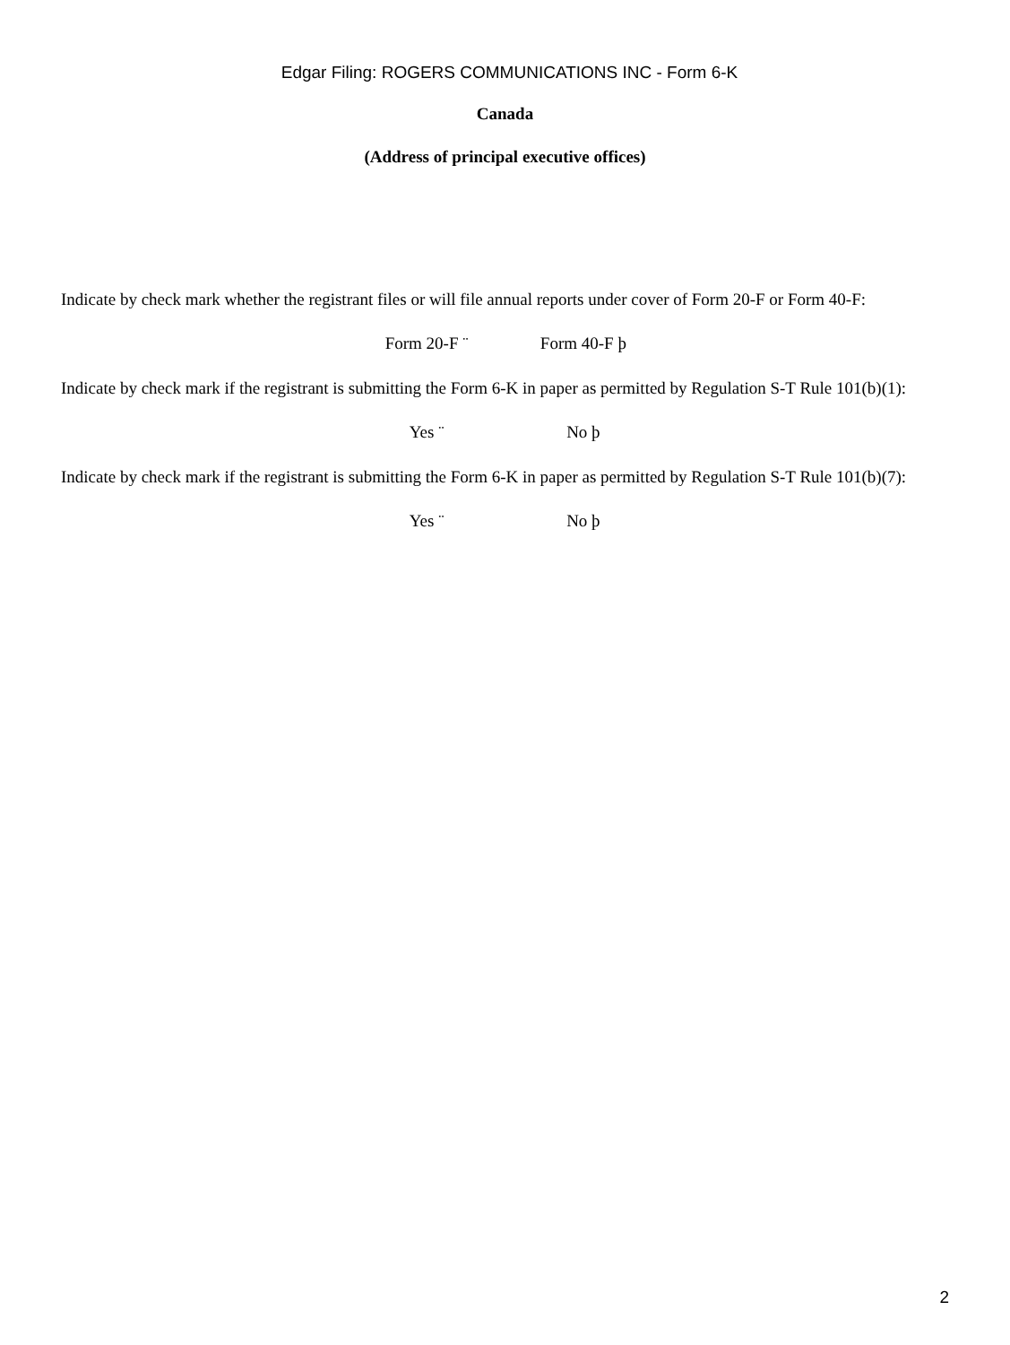Edgar Filing: ROGERS COMMUNICATIONS INC - Form 6-K
Canada
(Address of principal executive offices)
Indicate by check mark whether the registrant files or will file annual reports under cover of Form 20-F or Form 40-F:
Form 20-F ¨ Form 40-F þ
Indicate by check mark if the registrant is submitting the Form 6-K in paper as permitted by Regulation S-T Rule 101(b)(1):
Yes ¨ No þ
Indicate by check mark if the registrant is submitting the Form 6-K in paper as permitted by Regulation S-T Rule 101(b)(7):
Yes ¨ No þ
2